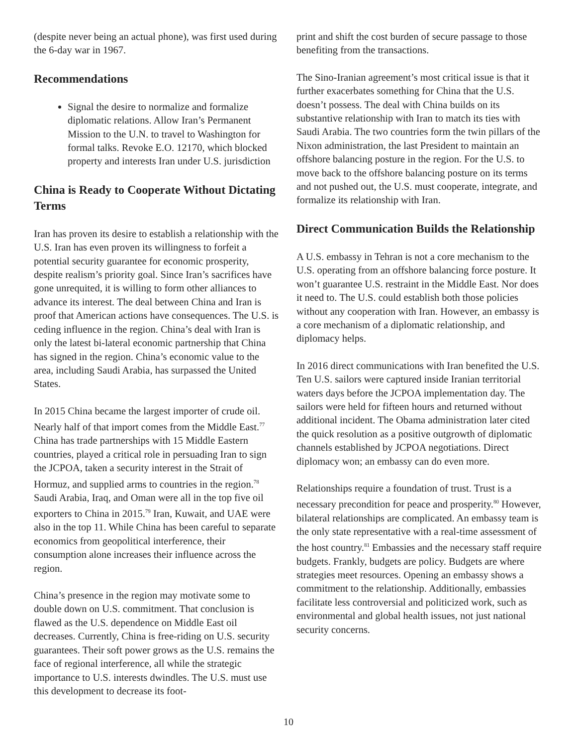(despite never being an actual phone), was first used during the 6-day war in 1967.
Recommendations
Signal the desire to normalize and formalize diplomatic relations. Allow Iran’s Permanent Mission to the U.N. to travel to Washington for formal talks. Revoke E.O. 12170, which blocked property and interests Iran under U.S. jurisdiction
China is Ready to Cooperate Without Dictating Terms
Iran has proven its desire to establish a relationship with the U.S. Iran has even proven its willingness to forfeit a potential security guarantee for economic prosperity, despite realism’s priority goal. Since Iran’s sacrifices have gone unrequited, it is willing to form other alliances to advance its interest. The deal between China and Iran is proof that American actions have consequences. The U.S. is ceding influence in the region. China’s deal with Iran is only the latest bi-lateral economic partnership that China has signed in the region. China’s economic value to the area, including Saudi Arabia, has surpassed the United States.
In 2015 China became the largest importer of crude oil. Nearly half of that import comes from the Middle East.<sup>77</sup> China has trade partnerships with 15 Middle Eastern countries, played a critical role in persuading Iran to sign the JCPOA, taken a security interest in the Strait of Hormuz, and supplied arms to countries in the region.<sup>78</sup> Saudi Arabia, Iraq, and Oman were all in the top five oil exporters to China in 2015.<sup>79</sup> Iran, Kuwait, and UAE were also in the top 11. While China has been careful to separate economics from geopolitical interference, their consumption alone increases their influence across the region.
China’s presence in the region may motivate some to double down on U.S. commitment. That conclusion is flawed as the U.S. dependence on Middle East oil decreases. Currently, China is free-riding on U.S. security guarantees. Their soft power grows as the U.S. remains the face of regional interference, all while the strategic importance to U.S. interests dwindles. The U.S. must use this development to decrease its foot-
print and shift the cost burden of secure passage to those benefiting from the transactions.
The Sino-Iranian agreement’s most critical issue is that it further exacerbates something for China that the U.S. doesn’t possess. The deal with China builds on its substantive relationship with Iran to match its ties with Saudi Arabia. The two countries form the twin pillars of the Nixon administration, the last President to maintain an offshore balancing posture in the region. For the U.S. to move back to the offshore balancing posture on its terms and not pushed out, the U.S. must cooperate, integrate, and formalize its relationship with Iran.
Direct Communication Builds the Relationship
A U.S. embassy in Tehran is not a core mechanism to the U.S. operating from an offshore balancing force posture. It won’t guarantee U.S. restraint in the Middle East. Nor does it need to. The U.S. could establish both those policies without any cooperation with Iran. However, an embassy is a core mechanism of a diplomatic relationship, and diplomacy helps.
In 2016 direct communications with Iran benefited the U.S. Ten U.S. sailors were captured inside Iranian territorial waters days before the JCPOA implementation day. The sailors were held for fifteen hours and returned without additional incident. The Obama administration later cited the quick resolution as a positive outgrowth of diplomatic channels established by JCPOA negotiations. Direct diplomacy won; an embassy can do even more.
Relationships require a foundation of trust. Trust is a necessary precondition for peace and prosperity.<sup>80</sup> However, bilateral relationships are complicated. An embassy team is the only state representative with a real-time assessment of the host country.<sup>81</sup> Embassies and the necessary staff require budgets. Frankly, budgets are policy. Budgets are where strategies meet resources. Opening an embassy shows a commitment to the relationship. Additionally, embassies facilitate less controversial and politicized work, such as environmental and global health issues, not just national security concerns.
10